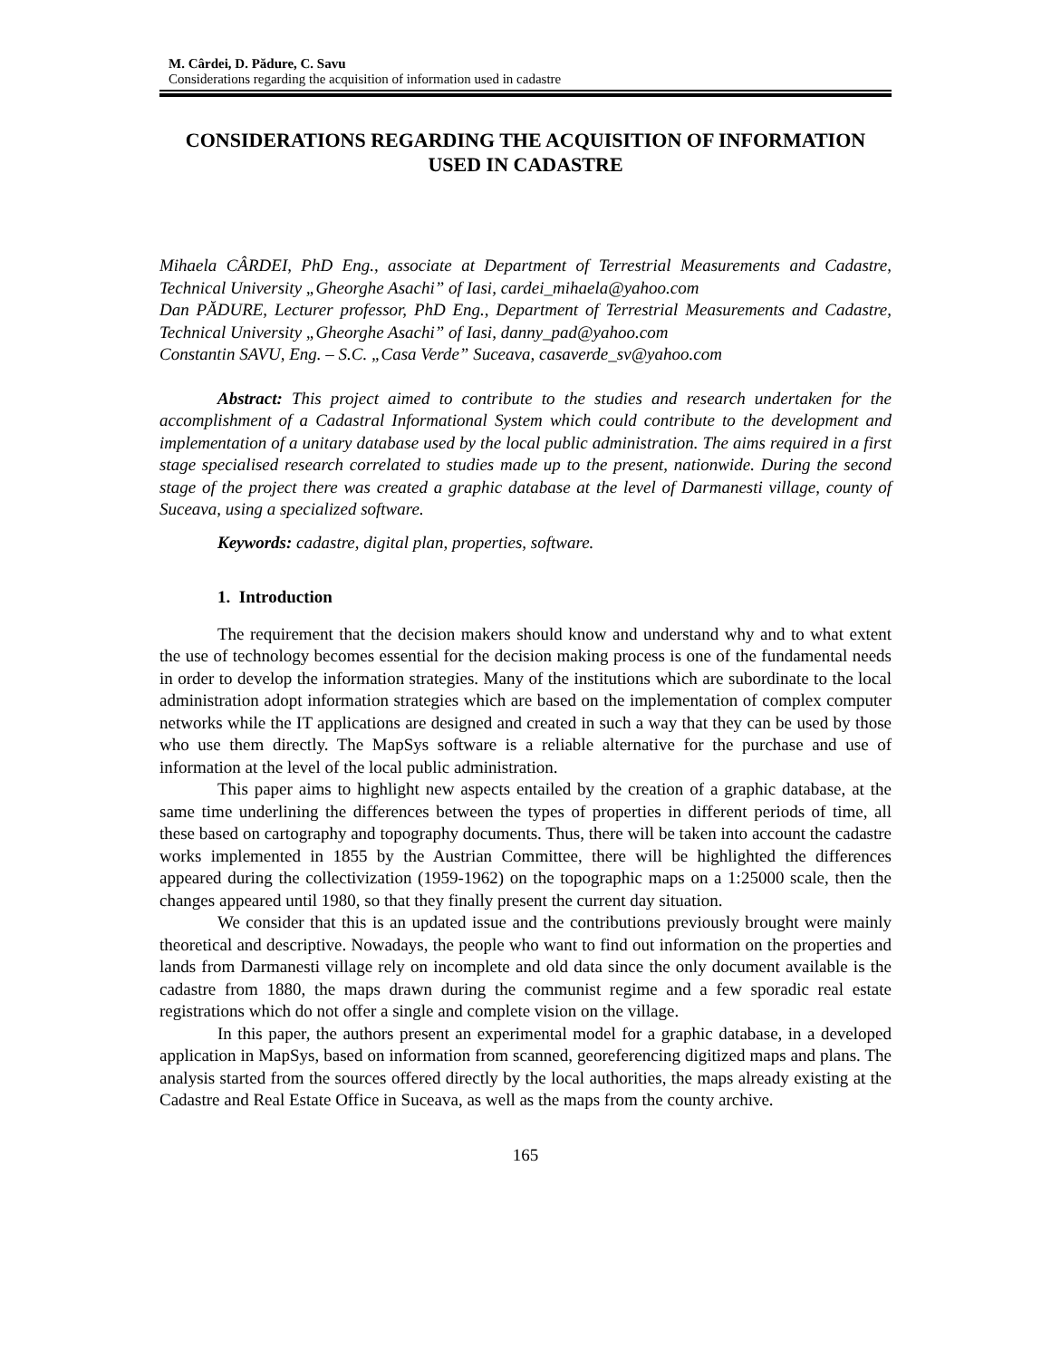M. Cârdei, D. Pădure, C. Savu
Considerations regarding the acquisition of information used in cadastre
CONSIDERATIONS REGARDING THE ACQUISITION OF INFORMATION USED IN CADASTRE
Mihaela CÂRDEI, PhD Eng., associate at Department of Terrestrial Measurements and Cadastre, Technical University „Gheorghe Asachi” of Iasi, cardei_mihaela@yahoo.com
Dan PĂDURE, Lecturer professor, PhD Eng., Department of Terrestrial Measurements and Cadastre, Technical University „Gheorghe Asachi” of Iasi, danny_pad@yahoo.com
Constantin SAVU, Eng. – S.C. „Casa Verde” Suceava, casaverde_sv@yahoo.com
Abstract: This project aimed to contribute to the studies and research undertaken for the accomplishment of a Cadastral Informational System which could contribute to the development and implementation of a unitary database used by the local public administration. The aims required in a first stage specialised research correlated to studies made up to the present, nationwide. During the second stage of the project there was created a graphic database at the level of Darmanesti village, county of Suceava, using a specialized software.
Keywords: cadastre, digital plan, properties, software.
1. Introduction
The requirement that the decision makers should know and understand why and to what extent the use of technology becomes essential for the decision making process is one of the fundamental needs in order to develop the information strategies. Many of the institutions which are subordinate to the local administration adopt information strategies which are based on the implementation of complex computer networks while the IT applications are designed and created in such a way that they can be used by those who use them directly. The MapSys software is a reliable alternative for the purchase and use of information at the level of the local public administration.
This paper aims to highlight new aspects entailed by the creation of a graphic database, at the same time underlining the differences between the types of properties in different periods of time, all these based on cartography and topography documents. Thus, there will be taken into account the cadastre works implemented in 1855 by the Austrian Committee, there will be highlighted the differences appeared during the collectivization (1959-1962) on the topographic maps on a 1:25000 scale, then the changes appeared until 1980, so that they finally present the current day situation.
We consider that this is an updated issue and the contributions previously brought were mainly theoretical and descriptive. Nowadays, the people who want to find out information on the properties and lands from Darmanesti village rely on incomplete and old data since the only document available is the cadastre from 1880, the maps drawn during the communist regime and a few sporadic real estate registrations which do not offer a single and complete vision on the village.
In this paper, the authors present an experimental model for a graphic database, in a developed application in MapSys, based on information from scanned, georeferencing digitized maps and plans. The analysis started from the sources offered directly by the local authorities, the maps already existing at the Cadastre and Real Estate Office in Suceava, as well as the maps from the county archive.
165